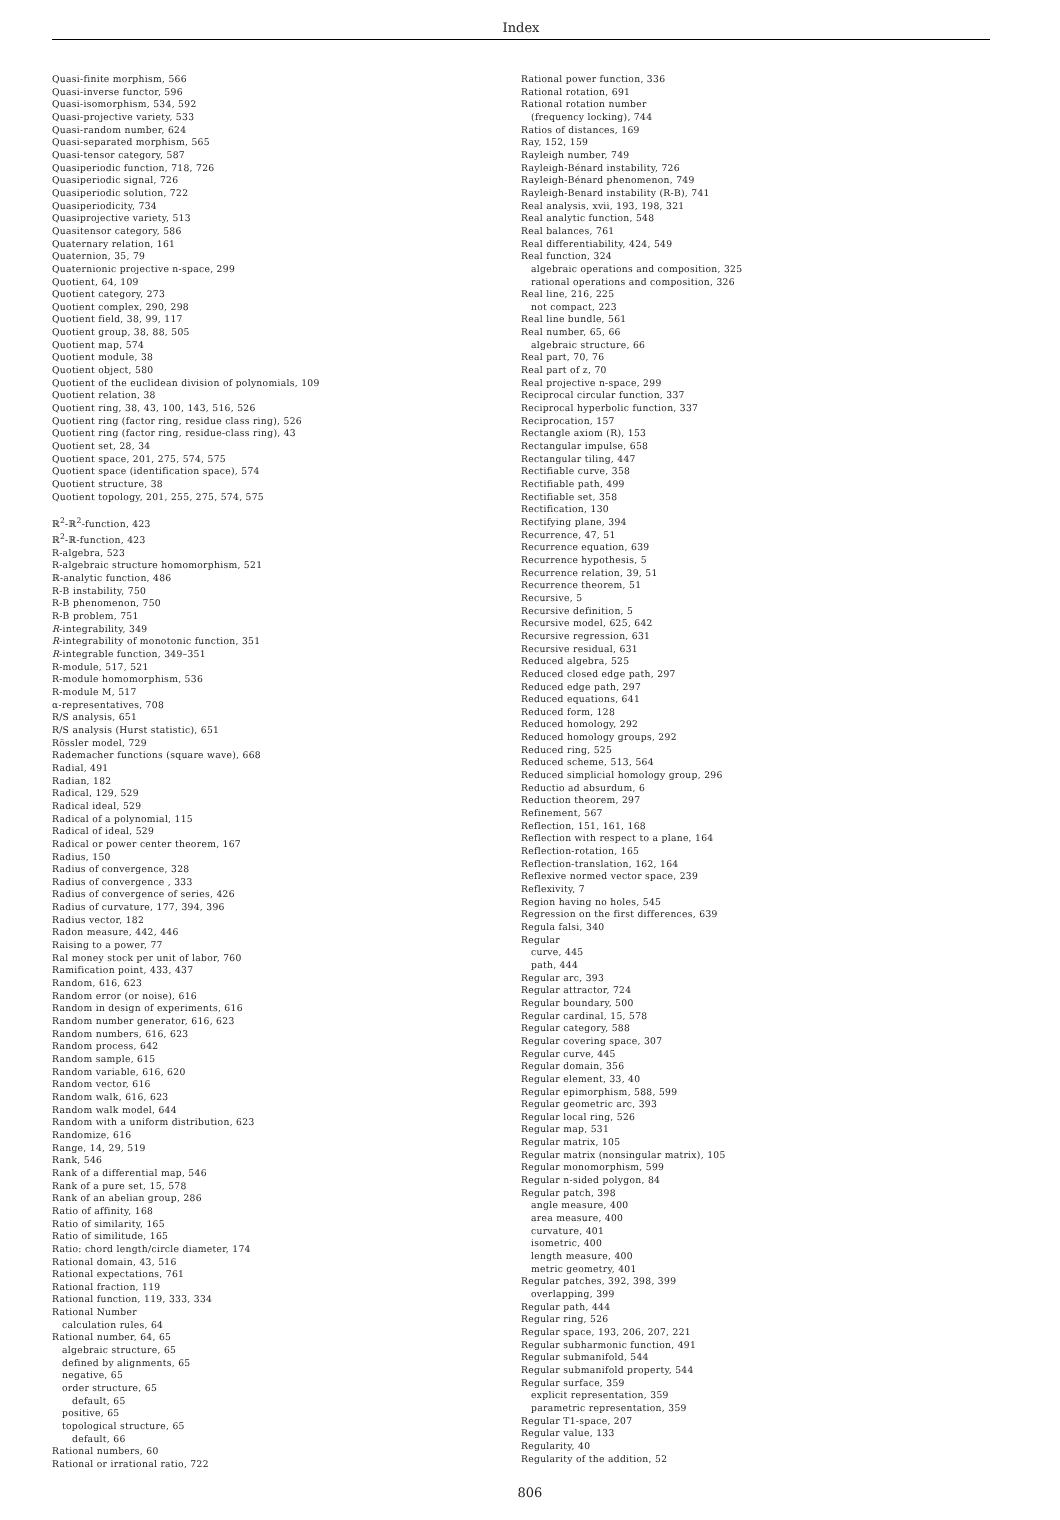Index
Quasi-finite morphism, 566
Quasi-inverse functor, 596
Quasi-isomorphism, 534, 592
Quasi-projective variety, 533
Quasi-random number, 624
Quasi-separated morphism, 565
Quasi-tensor category, 587
Quasiperiodic function, 718, 726
Quasiperiodic signal, 726
Quasiperiodic solution, 722
Quasiperiodicity, 734
Quasiprojective variety, 513
Quasitensor category, 586
Quaternary relation, 161
Quaternion, 35, 79
Quaternionic projective n-space, 299
Quotient, 64, 109
Quotient category, 273
Quotient complex, 290, 298
Quotient field, 38, 99, 117
Quotient group, 38, 88, 505
Quotient map, 574
Quotient module, 38
Quotient object, 580
Quotient of the euclidean division of polynomials, 109
Quotient relation, 38
Quotient ring, 38, 43, 100, 143, 516, 526
Quotient ring (factor ring, residue class ring), 526
Quotient ring (factor ring, residue-class ring), 43
Quotient set, 28, 34
Quotient space, 201, 275, 574, 575
Quotient space (identification space), 574
Quotient structure, 38
Quotient topology, 201, 255, 275, 574, 575
ℝ<sup>2</sup>-ℝ<sup>2</sup>-function, 423
ℝ<sup>2</sup>-ℝ-function, 423
R-algebra, 523
R-algebraic structure homomorphism, 521
ℝ-analytic function, 486
R-B instability, 750
R-B phenomenon, 750
R-B problem, 751
R-integrability, 349
R-integrability of monotonic function, 351
R-integrable function, 349–351
R-module, 517, 521
R-module homomorphism, 536
R-module M, 517
α-representatives, 708
R/S analysis, 651
R/S analysis (Hurst statistic), 651
Rössler model, 729
Rademacher functions (square wave), 668
Radial, 491
Radian, 182
Radical, 129, 529
Radical ideal, 529
Radical of a polynomial, 115
Radical of ideal, 529
Radical or power center theorem, 167
Radius, 150
Radius of convergence, 328
Radius of convergence , 333
Radius of convergence of series, 426
Radius of curvature, 177, 394, 396
Radius vector, 182
Radon measure, 442, 446
Raising to a power, 77
Ral money stock per unit of labor, 760
Ramification point, 433, 437
Random, 616, 623
Random error (or noise), 616
Random in design of experiments, 616
Random number generator, 616, 623
Random numbers, 616, 623
Random process, 642
Random sample, 615
Random variable, 616, 620
Random vector, 616
Random walk, 616, 623
Random walk model, 644
Random with a uniform distribution, 623
Randomize, 616
Range, 14, 29, 519
Rank, 546
Rank of a differential map, 546
Rank of a pure set, 15, 578
Rank of an abelian group, 286
Ratio of affinity, 168
Ratio of similarity, 165
Ratio of similitude, 165
Ratio: chord length/circle diameter, 174
Rational domain, 43, 516
Rational expectations, 761
Rational fraction, 119
Rational function, 119, 333, 334
Rational Number
calculation rules, 64
Rational number, 64, 65
algebraic structure, 65
defined by alignments, 65
negative, 65
order structure, 65
default, 65
positive, 65
topological structure, 65
default, 66
Rational numbers, 60
Rational or irrational ratio, 722
Rational power function, 336
Rational rotation, 691
Rational rotation number
(frequency locking), 744
Ratios of distances, 169
Ray, 152, 159
Rayleigh number, 749
Rayleigh-Bénard instability, 726
Rayleigh-Bénard phenomenon, 749
Rayleigh-Benard instability (R-B), 741
Real analysis, xvii, 193, 198, 321
Real analytic function, 548
Real balances, 761
Real differentiability, 424, 549
Real function, 324
algebraic operations and composition, 325
rational operations and composition, 326
Real line, 216, 225
not compact, 223
Real line bundle, 561
Real number, 65, 66
algebraic structure, 66
Real part, 70, 76
Real part of z, 70
Real projective n-space, 299
Reciprocal circular function, 337
Reciprocal hyperbolic function, 337
Reciprocation, 157
Rectangle axiom (R), 153
Rectangular impulse, 658
Rectangular tiling, 447
Rectifiable curve, 358
Rectifiable path, 499
Rectifiable set, 358
Rectification, 130
Rectifying plane, 394
Recurrence, 47, 51
Recurrence equation, 639
Recurrence hypothesis, 5
Recurrence relation, 39, 51
Recurrence theorem, 51
Recursive, 5
Recursive definition, 5
Recursive model, 625, 642
Recursive regression, 631
Recursive residual, 631
Reduced algebra, 525
Reduced closed edge path, 297
Reduced edge path, 297
Reduced equations, 641
Reduced form, 128
Reduced homology, 292
Reduced homology groups, 292
Reduced ring, 525
Reduced scheme, 513, 564
Reduced simplicial homology group, 296
Reductio ad absurdum, 6
Reduction theorem, 297
Refinement, 567
Reflection, 151, 161, 168
Reflection with respect to a plane, 164
Reflection-rotation, 165
Reflection-translation, 162, 164
Reflexive normed vector space, 239
Reflexivity, 7
Region having no holes, 545
Regression on the first differences, 639
Regula falsi, 340
Regular
curve, 445
path, 444
Regular arc, 393
Regular attractor, 724
Regular boundary, 500
Regular cardinal, 15, 578
Regular category, 588
Regular covering space, 307
Regular curve, 445
Regular domain, 356
Regular element, 33, 40
Regular epimorphism, 588, 599
Regular geometric arc, 393
Regular local ring, 526
Regular map, 531
Regular matrix, 105
Regular matrix (nonsingular matrix), 105
Regular monomorphism, 599
Regular n-sided polygon, 84
Regular patch, 398
angle measure, 400
area measure, 400
curvature, 401
isometric, 400
length measure, 400
metric geometry, 401
Regular patches, 392, 398, 399
overlapping, 399
Regular path, 444
Regular ring, 526
Regular space, 193, 206, 207, 221
Regular subharmonic function, 491
Regular submanifold, 544
Regular submanifold property, 544
Regular surface, 359
explicit representation, 359
parametric representation, 359
Regular T1-space, 207
Regular value, 133
Regularity, 40
Regularity of the addition, 52
806